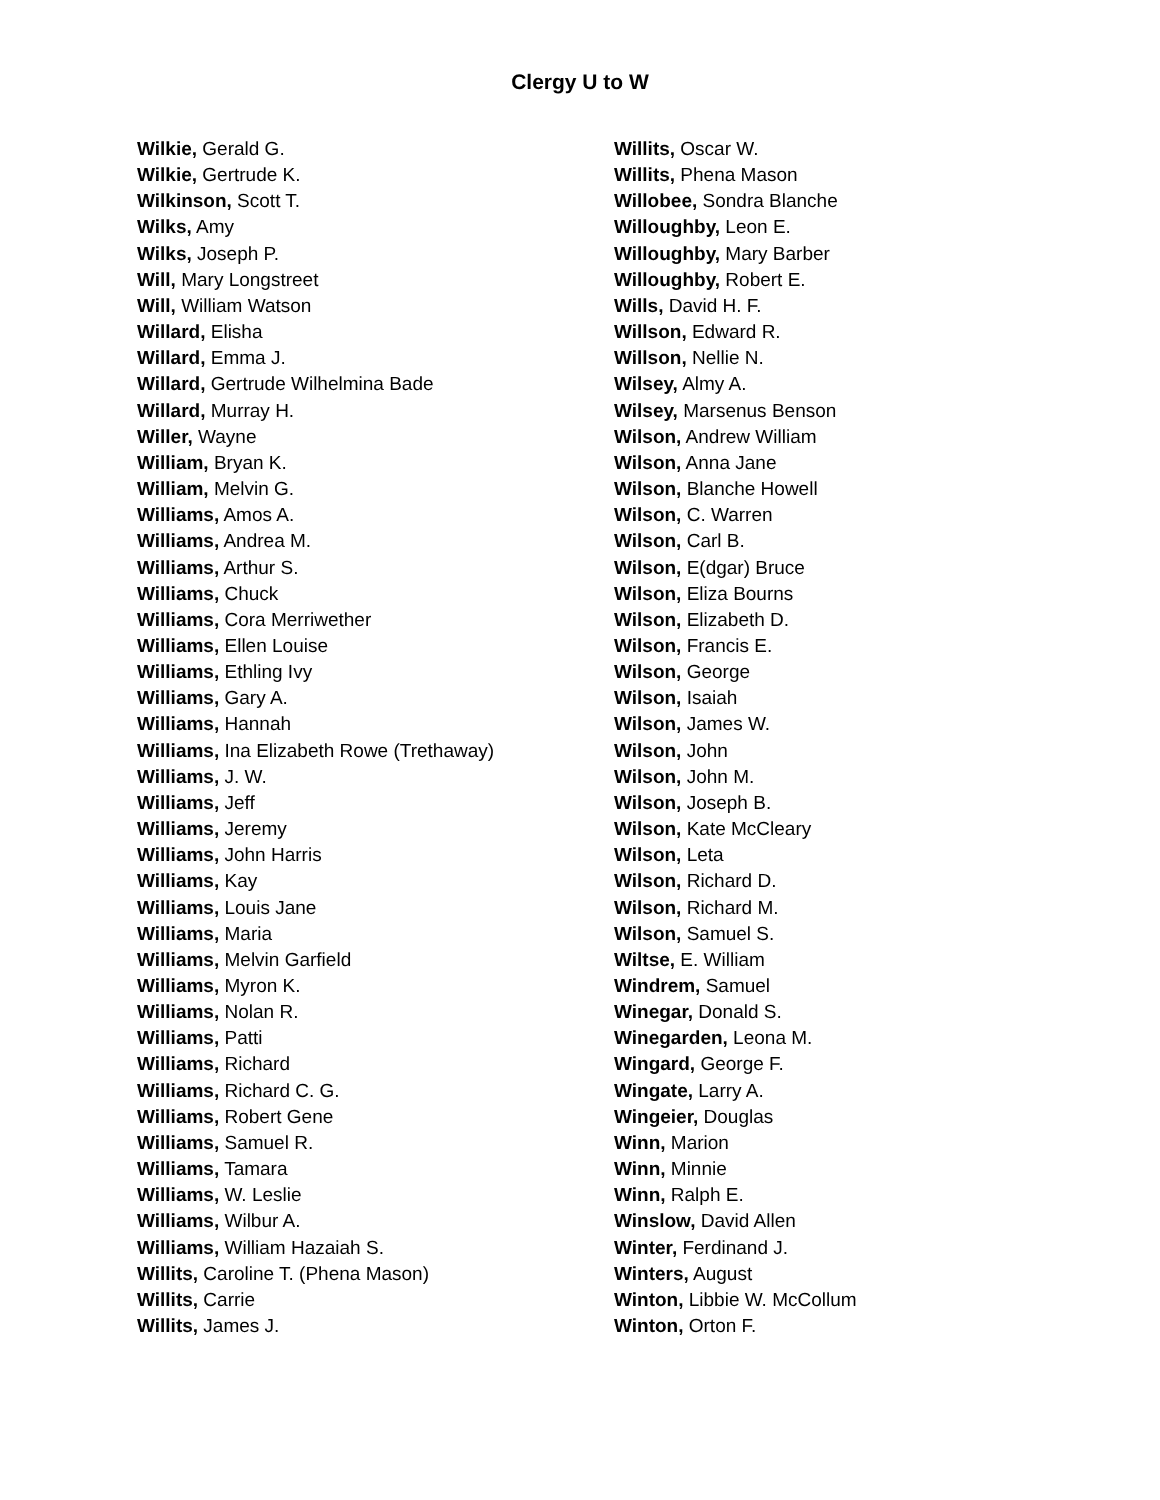Clergy U to W
Wilkie, Gerald G.
Wilkie, Gertrude K.
Wilkinson, Scott T.
Wilks, Amy
Wilks, Joseph P.
Will, Mary Longstreet
Will, William Watson
Willard, Elisha
Willard, Emma J.
Willard, Gertrude Wilhelmina Bade
Willard, Murray H.
Willer, Wayne
William, Bryan K.
William, Melvin G.
Williams, Amos A.
Williams, Andrea M.
Williams, Arthur S.
Williams, Chuck
Williams, Cora Merriwether
Williams, Ellen Louise
Williams, Ethling Ivy
Williams, Gary A.
Williams, Hannah
Williams, Ina Elizabeth Rowe (Trethaway)
Williams, J. W.
Williams, Jeff
Williams, Jeremy
Williams, John Harris
Williams, Kay
Williams, Louis Jane
Williams, Maria
Williams, Melvin Garfield
Williams, Myron K.
Williams, Nolan R.
Williams, Patti
Williams, Richard
Williams, Richard C. G.
Williams, Robert Gene
Williams, Samuel R.
Williams, Tamara
Williams, W. Leslie
Williams, Wilbur A.
Williams, William Hazaiah S.
Willits, Caroline T. (Phena Mason)
Willits, Carrie
Willits, James J.
Willits, Oscar W.
Willits, Phena Mason
Willobee, Sondra Blanche
Willoughby, Leon E.
Willoughby, Mary Barber
Willoughby, Robert E.
Wills, David H. F.
Willson, Edward R.
Willson, Nellie N.
Wilsey, Almy A.
Wilsey, Marsenus Benson
Wilson, Andrew William
Wilson, Anna Jane
Wilson, Blanche Howell
Wilson, C. Warren
Wilson, Carl B.
Wilson, E(dgar) Bruce
Wilson, Eliza Bourns
Wilson, Elizabeth D.
Wilson, Francis E.
Wilson, George
Wilson, Isaiah
Wilson, James W.
Wilson, John
Wilson, John M.
Wilson, Joseph B.
Wilson, Kate McCleary
Wilson, Leta
Wilson, Richard D.
Wilson, Richard M.
Wilson, Samuel S.
Wiltse, E. William
Windrem, Samuel
Winegar, Donald S.
Winegarden, Leona M.
Wingard, George F.
Wingate, Larry A.
Wingeier, Douglas
Winn, Marion
Winn, Minnie
Winn, Ralph E.
Winslow, David Allen
Winter, Ferdinand J.
Winters, August
Winton, Libbie W. McCollum
Winton, Orton F.